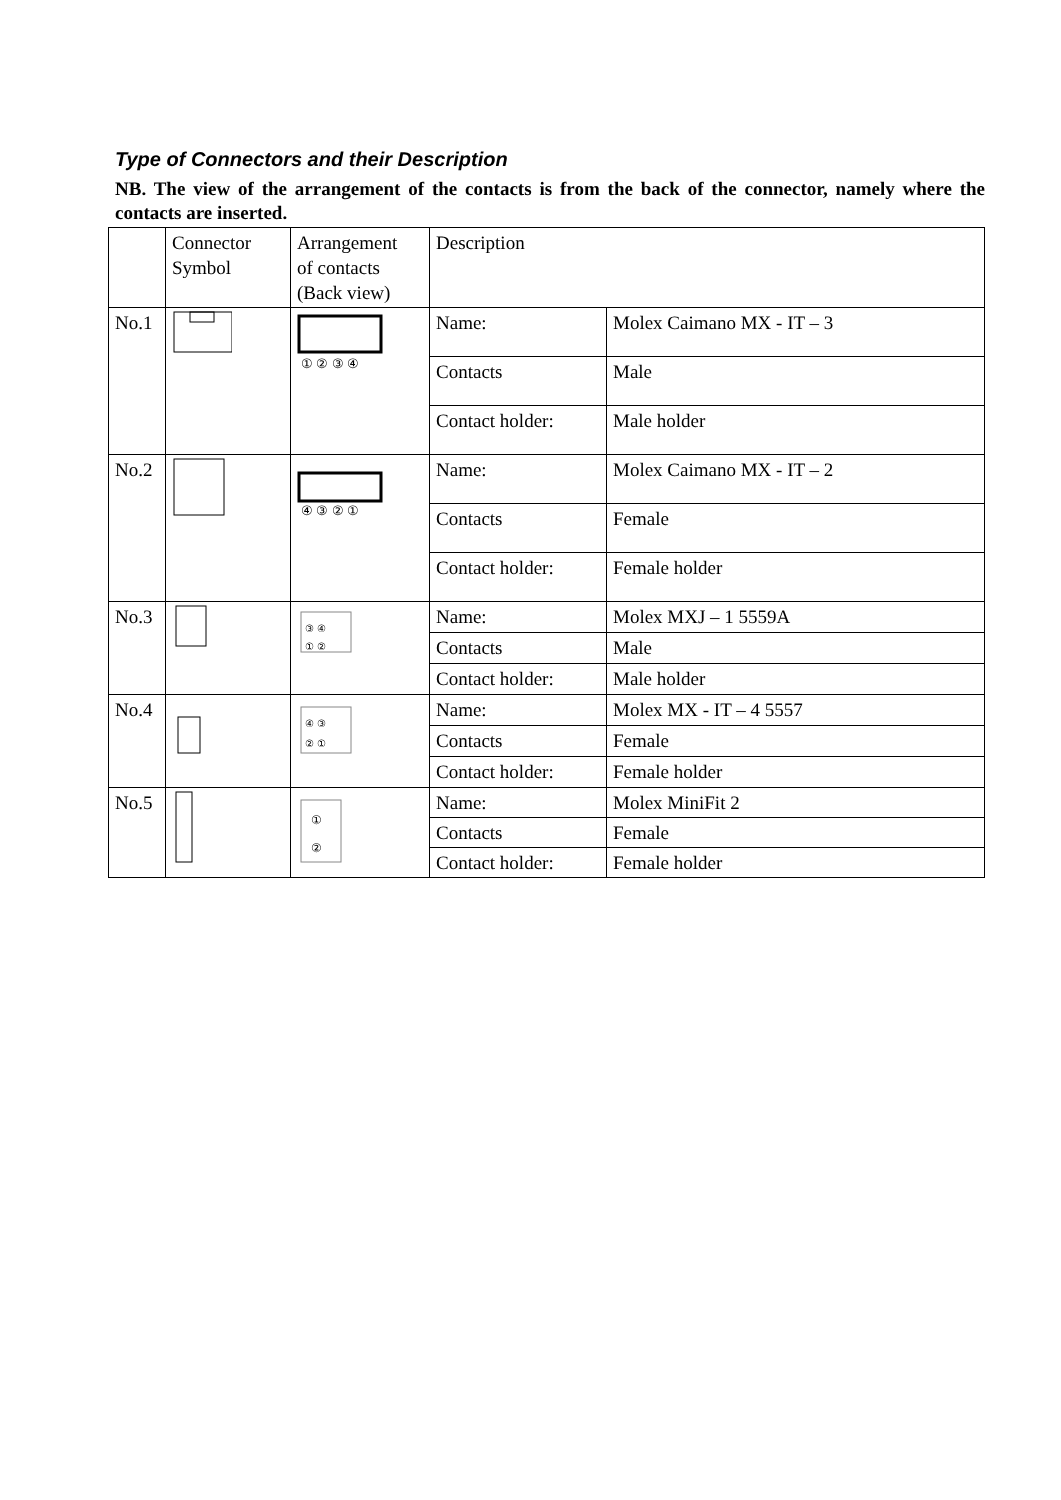Type of Connectors and their Description
NB. The view of the arrangement of the contacts is from the back of the connector, namely where the contacts are inserted.
| | Connector Symbol | Arrangement of contacts (Back view) | Description | |
| No.1 | | ① ② ③ ④ | Name: | Molex Caimano MX - IT – 3 |
| | | | Contacts | Male |
| | | | Contact holder: | Male holder |
| No.2 | | ④ ③ ② ① | Name: | Molex Caimano MX - IT – 2 |
| | | | Contacts | Female |
| | | | Contact holder: | Female holder |
| No.3 | | ③ ④ ① ② | Name: | Molex MXJ – 1 5559A |
| | | | Contacts | Male |
| | | | Contact holder: | Male holder |
| No.4 | | ④ ③ ② ① | Name: | Molex MX - IT – 4 5557 |
| | | | Contacts | Female |
| | | | Contact holder: | Female holder |
| No.5 | | ① ② | Name: | Molex MiniFit 2 |
| | | | Contacts | Female |
| | | | Contact holder: | Female holder |